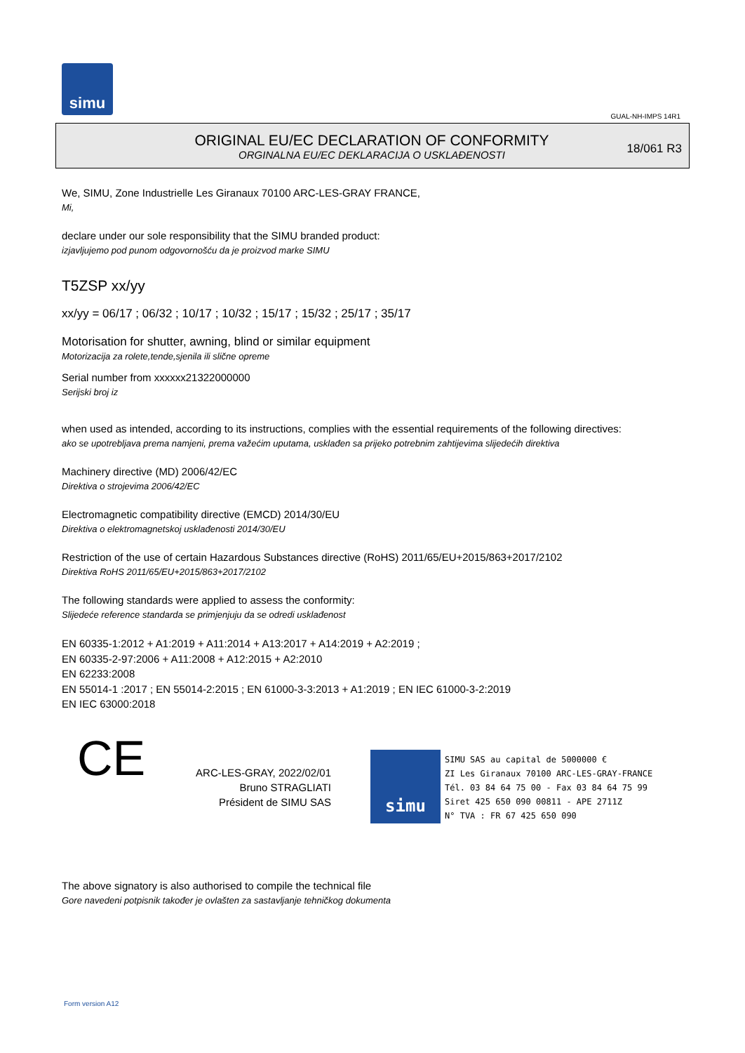simu
GUAL-NH-IMPS 14R1
ORIGINAL EU/EC DECLARATION OF CONFORMITY
ORGINALNA EU/EC DEKLARACIJA O USKLAĐENOSTI
18/061 R3
We, SIMU, Zone Industrielle Les Giranaux 70100 ARC-LES-GRAY FRANCE,
Mi,
declare under our sole responsibility that the SIMU branded product:
izjavljujemo pod punom odgovornošću da je proizvod marke SIMU
T5ZSP xx/yy
xx/yy = 06/17 ; 06/32 ; 10/17 ; 10/32 ; 15/17 ; 15/32 ; 25/17 ; 35/17
Motorisation for shutter, awning, blind or similar equipment
Motorizacija za rolete,tende,sjenila ili slične opreme
Serial number from xxxxxx21322000000
Serijski broj iz
when used as intended, according to its instructions, complies with the essential requirements of the following directives:
ako se upotrebljava prema namjeni, prema važećim uputama, usklađen sa prijeko potrebnim zahtijevima slijedećih direktiva
Machinery directive (MD) 2006/42/EC
Direktiva o strojevima 2006/42/EC
Electromagnetic compatibility directive (EMCD) 2014/30/EU
Direktiva o elektromagnetskoj usklađenosti 2014/30/EU
Restriction of the use of certain Hazardous Substances directive (RoHS) 2011/65/EU+2015/863+2017/2102
Direktiva RoHS 2011/65/EU+2015/863+2017/2102
The following standards were applied to assess the conformity:
Slijedeće reference standarda se primjenjuju da se odredi usklađenost
EN 60335-1:2012 + A1:2019 + A11:2014 + A13:2017 + A14:2019 + A2:2019 ;
EN 60335-2-97:2006 + A11:2008 + A12:2015 + A2:2010
EN 62233:2008
EN 55014-1 :2017 ; EN 55014-2:2015 ; EN 61000-3-3:2013 + A1:2019 ; EN IEC 61000-3-2:2019
EN IEC 63000:2018
CE
ARC-LES-GRAY, 2022/02/01
Bruno STRAGLIATI
Président de SIMU SAS
simu SIMU SAS au capital de 5000000 €
ZI Les Giranaux 70100 ARC-LES-GRAY-FRANCE
Tél. 03 84 64 75 00 - Fax 03 84 64 75 99
Siret 425 650 090 00811 - APE 2711Z
N° TVA : FR 67 425 650 090
The above signatory is also authorised to compile the technical file
Gore navedeni potpisnik također je ovlašten za sastavljanje tehničkog dokumenta
Form version A12